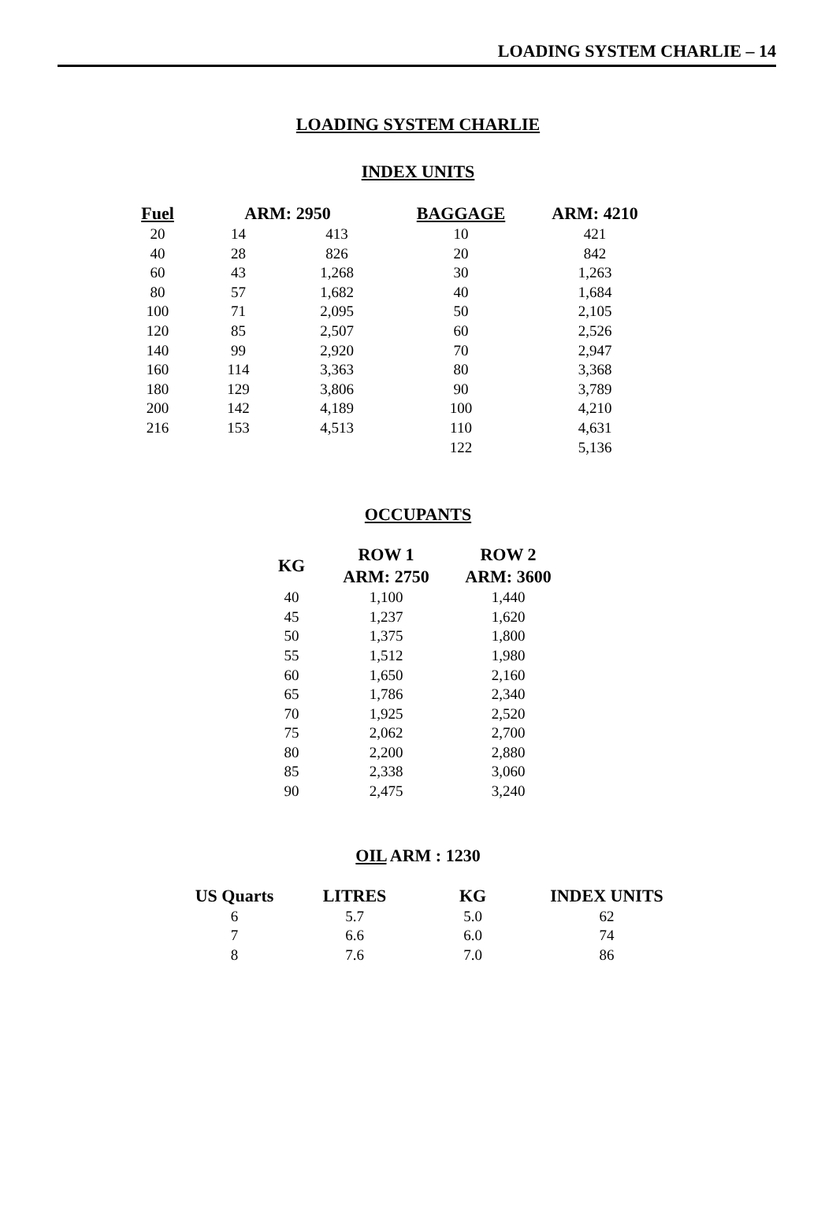LOADING SYSTEM CHARLIE – 14
LOADING SYSTEM CHARLIE
INDEX UNITS
| Fuel | ARM: 2950 | | BAGGAGE | ARM: 4210 |
| --- | --- | --- | --- | --- |
| 20 | 14 | 413 | 10 | 421 |
| 40 | 28 | 826 | 20 | 842 |
| 60 | 43 | 1,268 | 30 | 1,263 |
| 80 | 57 | 1,682 | 40 | 1,684 |
| 100 | 71 | 2,095 | 50 | 2,105 |
| 120 | 85 | 2,507 | 60 | 2,526 |
| 140 | 99 | 2,920 | 70 | 2,947 |
| 160 | 114 | 3,363 | 80 | 3,368 |
| 180 | 129 | 3,806 | 90 | 3,789 |
| 200 | 142 | 4,189 | 100 | 4,210 |
| 216 | 153 | 4,513 | 110 | 4,631 |
| | | | 122 | 5,136 |
OCCUPANTS
| KG | ROW 1 | ROW 2 |
| --- | --- | --- |
| | ARM: 2750 | ARM: 3600 |
| 40 | 1,100 | 1,440 |
| 45 | 1,237 | 1,620 |
| 50 | 1,375 | 1,800 |
| 55 | 1,512 | 1,980 |
| 60 | 1,650 | 2,160 |
| 65 | 1,786 | 2,340 |
| 70 | 1,925 | 2,520 |
| 75 | 2,062 | 2,700 |
| 80 | 2,200 | 2,880 |
| 85 | 2,338 | 3,060 |
| 90 | 2,475 | 3,240 |
OIL ARM : 1230
| US Quarts | LITRES | KG | INDEX UNITS |
| --- | --- | --- | --- |
| 6 | 5.7 | 5.0 | 62 |
| 7 | 6.6 | 6.0 | 74 |
| 8 | 7.6 | 7.0 | 86 |